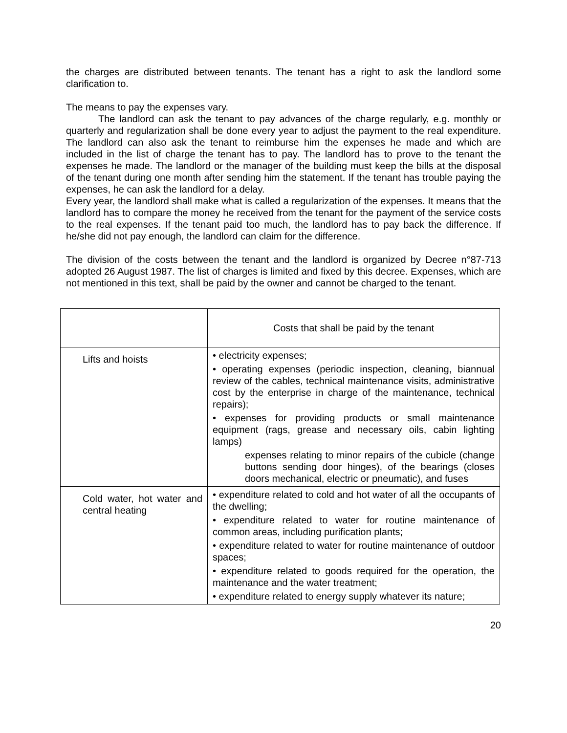the charges are distributed between tenants. The tenant has a right to ask the landlord some clarification to.
The means to pay the expenses vary.
The landlord can ask the tenant to pay advances of the charge regularly, e.g. monthly or quarterly and regularization shall be done every year to adjust the payment to the real expenditure. The landlord can also ask the tenant to reimburse him the expenses he made and which are included in the list of charge the tenant has to pay. The landlord has to prove to the tenant the expenses he made. The landlord or the manager of the building must keep the bills at the disposal of the tenant during one month after sending him the statement. If the tenant has trouble paying the expenses, he can ask the landlord for a delay.
Every year, the landlord shall make what is called a regularization of the expenses. It means that the landlord has to compare the money he received from the tenant for the payment of the service costs to the real expenses. If the tenant paid too much, the landlord has to pay back the difference. If he/she did not pay enough, the landlord can claim for the difference.
The division of the costs between the tenant and the landlord is organized by Decree n°87-713 adopted 26 August 1987. The list of charges is limited and fixed by this decree. Expenses, which are not mentioned in this text, shall be paid by the owner and cannot be charged to the tenant.
| | Costs that shall be paid by the tenant |
| Lifts and hoists | • electricity expenses; • operating expenses (periodic inspection, cleaning, biannual review of the cables, technical maintenance visits, administrative cost by the enterprise in charge of the maintenance, technical repairs); • expenses for providing products or small maintenance equipment (rags, grease and necessary oils, cabin lighting lamps) expenses relating to minor repairs of the cubicle (change buttons sending door hinges), of the bearings (closes doors mechanical, electric or pneumatic), and fuses |
| Cold water, hot water and central heating | • expenditure related to cold and hot water of all the occupants of the dwelling; • expenditure related to water for routine maintenance of common areas, including purification plants; • expenditure related to water for routine maintenance of outdoor spaces; • expenditure related to goods required for the operation, the maintenance and the water treatment; • expenditure related to energy supply whatever its nature; |
20